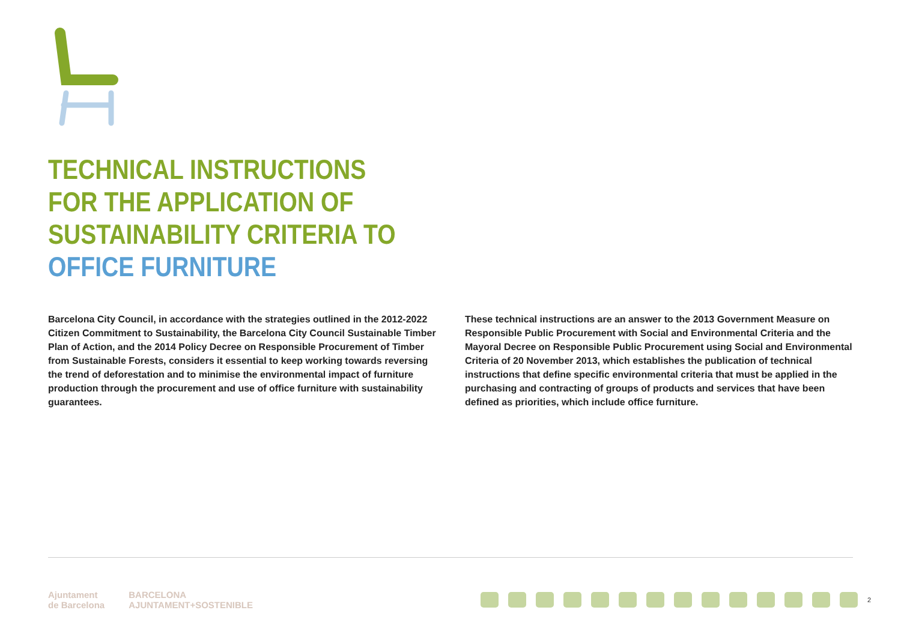TECHNICAL INSTRUCTIONS
FOR THE APPLICATION OF
SUSTAINABILITY CRITERIA TO
OFFICE FURNITURE
Barcelona City Council, in accordance with the strategies outlined in the 2012-2022 Citizen Commitment to Sustainability, the Barcelona City Council Sustainable Timber Plan of Action, and the 2014 Policy Decree on Responsible Procurement of Timber from Sustainable Forests, considers it essential to keep working towards reversing the trend of deforestation and to minimise the environmental impact of furniture production through the procurement and use of office furniture with sustainability guarantees.
These technical instructions are an answer to the 2013 Government Measure on Responsible Public Procurement with Social and Environmental Criteria and the Mayoral Decree on Responsible Public Procurement using Social and Environmental Criteria of 20 November 2013, which establishes the publication of technical instructions that define specific environmental criteria that must be applied in the purchasing and contracting of groups of products and services that have been defined as priorities, which include office furniture.
Ajuntament
de Barcelona
BARCELONA
AJUNTAMENT+SOSTENIBLE
2